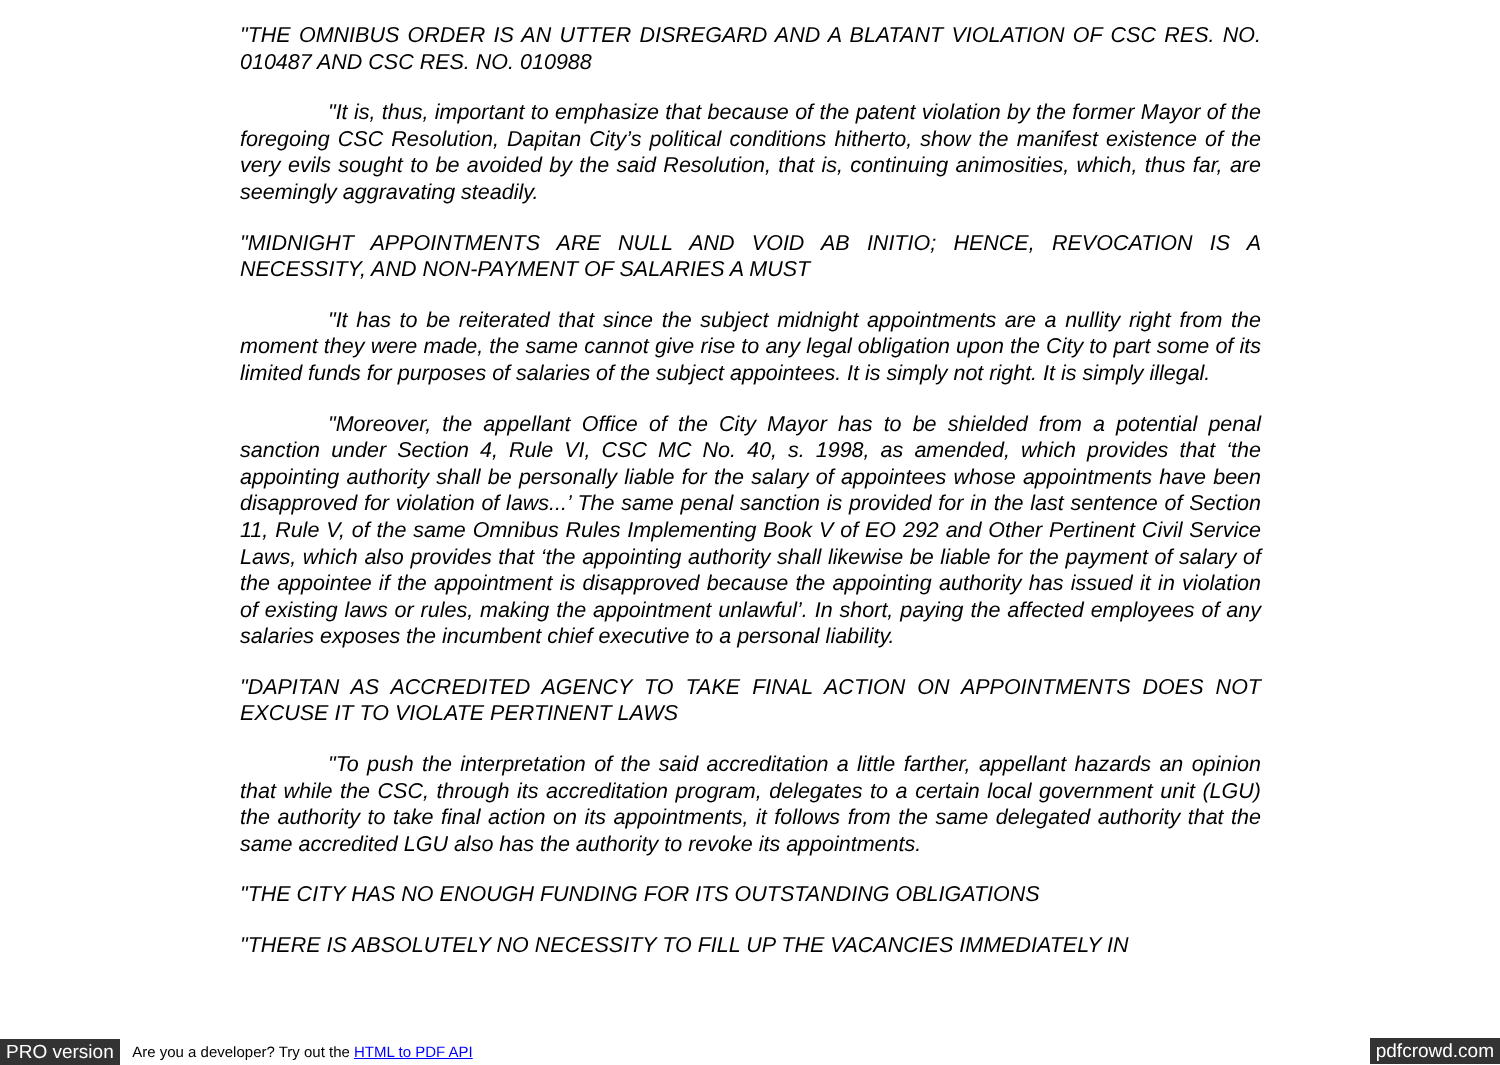"THE OMNIBUS ORDER IS AN UTTER DISREGARD AND A BLATANT VIOLATION OF CSC RES. NO. 010487 AND CSC RES. NO. 010988
"It is, thus, important to emphasize that because of the patent violation by the former Mayor of the foregoing CSC Resolution, Dapitan City’s political conditions hitherto, show the manifest existence of the very evils sought to be avoided by the said Resolution, that is, continuing animosities, which, thus far, are seemingly aggravating steadily.
"MIDNIGHT APPOINTMENTS ARE NULL AND VOID AB INITIO; HENCE, REVOCATION IS A NECESSITY, AND NON-PAYMENT OF SALARIES A MUST
"It has to be reiterated that since the subject midnight appointments are a nullity right from the moment they were made, the same cannot give rise to any legal obligation upon the City to part some of its limited funds for purposes of salaries of the subject appointees. It is simply not right. It is simply illegal.
"Moreover, the appellant Office of the City Mayor has to be shielded from a potential penal sanction under Section 4, Rule VI, CSC MC No. 40, s. 1998, as amended, which provides that ‘the appointing authority shall be personally liable for the salary of appointees whose appointments have been disapproved for violation of laws...’ The same penal sanction is provided for in the last sentence of Section 11, Rule V, of the same Omnibus Rules Implementing Book V of EO 292 and Other Pertinent Civil Service Laws, which also provides that ‘the appointing authority shall likewise be liable for the payment of salary of the appointee if the appointment is disapproved because the appointing authority has issued it in violation of existing laws or rules, making the appointment unlawful’. In short, paying the affected employees of any salaries exposes the incumbent chief executive to a personal liability.
"DAPITAN AS ACCREDITED AGENCY TO TAKE FINAL ACTION ON APPOINTMENTS DOES NOT EXCUSE IT TO VIOLATE PERTINENT LAWS
"To push the interpretation of the said accreditation a little farther, appellant hazards an opinion that while the CSC, through its accreditation program, delegates to a certain local government unit (LGU) the authority to take final action on its appointments, it follows from the same delegated authority that the same accredited LGU also has the authority to revoke its appointments.
"THE CITY HAS NO ENOUGH FUNDING FOR ITS OUTSTANDING OBLIGATIONS
"THERE IS ABSOLUTELY NO NECESSITY TO FILL UP THE VACANCIES IMMEDIATELY IN
PRO version Are you a developer? Try out the HTML to PDF API pdfcrowd.com